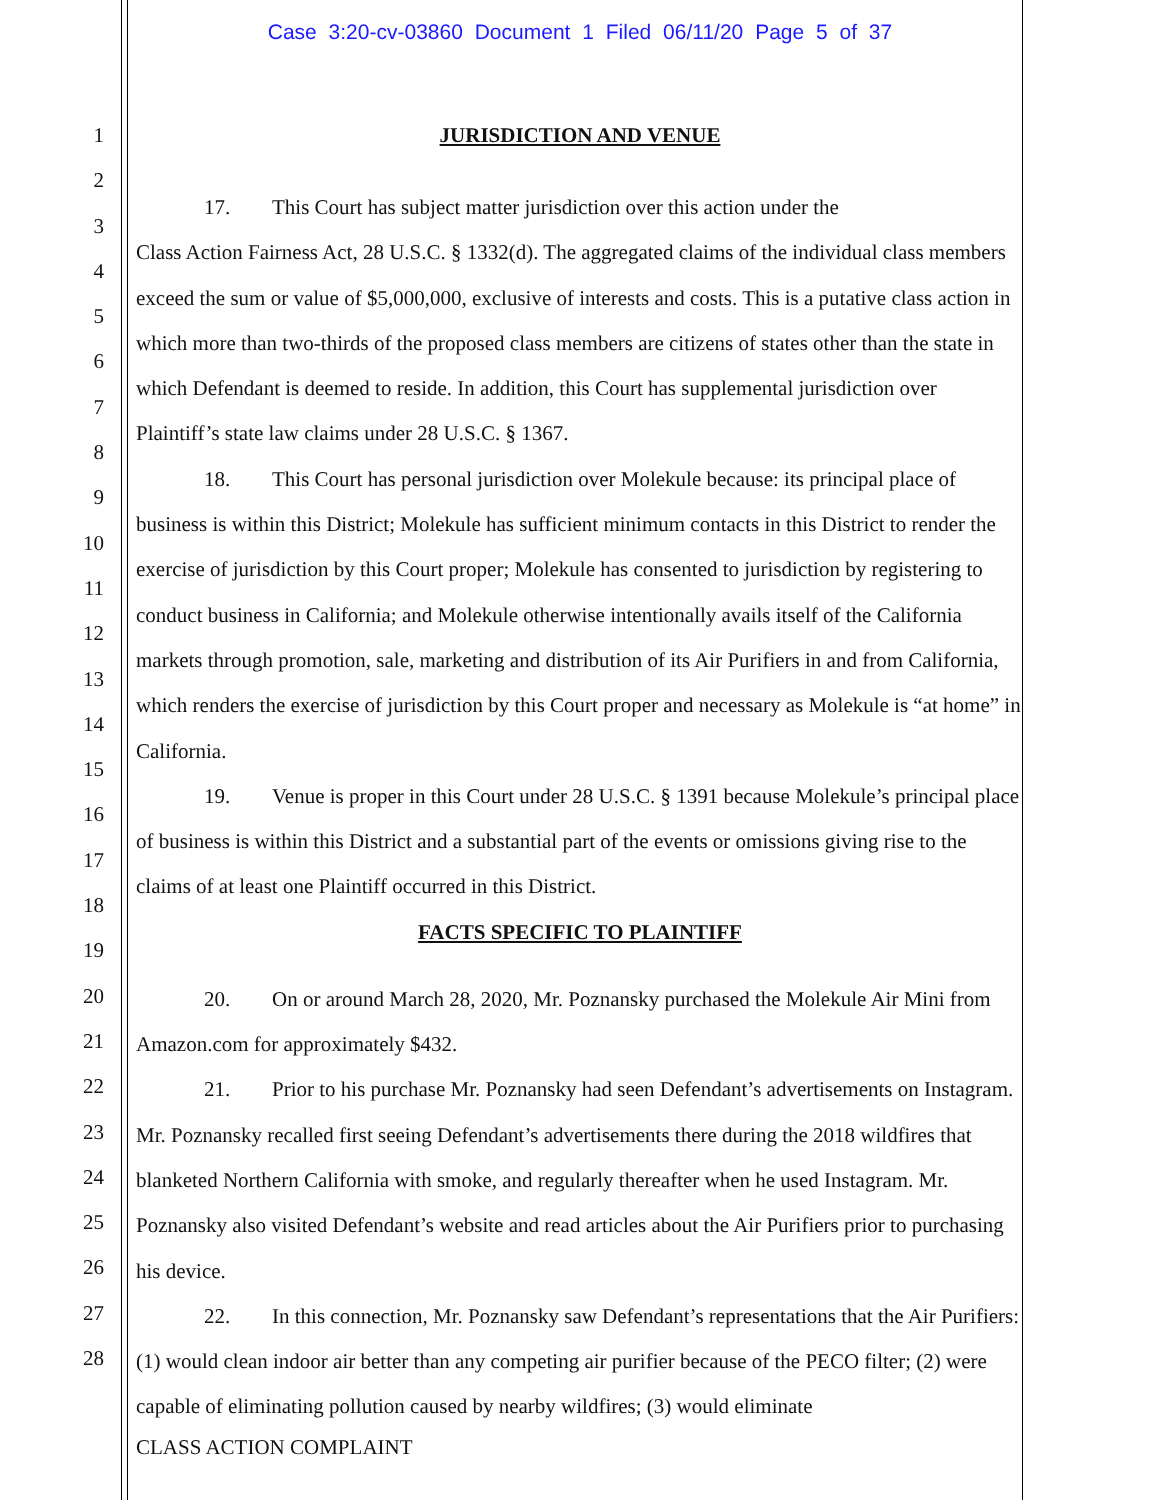Case 3:20-cv-03860 Document 1 Filed 06/11/20 Page 5 of 37
1
2
3
4
5
6
7
8
9
10
11
12
13
14
15
16
17
18
19
20
21
22
23
24
25
26
27
28
JURISDICTION AND VENUE
17. This Court has subject matter jurisdiction over this action under the
Class Action Fairness Act, 28 U.S.C. § 1332(d). The aggregated claims of the individual class members exceed the sum or value of $5,000,000, exclusive of interests and costs. This is a putative class action in which more than two-thirds of the proposed class members are citizens of states other than the state in which Defendant is deemed to reside. In addition, this Court has supplemental jurisdiction over Plaintiff’s state law claims under 28 U.S.C. § 1367.
18. This Court has personal jurisdiction over Molekule because: its principal place of business is within this District; Molekule has sufficient minimum contacts in this District to render the exercise of jurisdiction by this Court proper; Molekule has consented to jurisdiction by registering to conduct business in California; and Molekule otherwise intentionally avails itself of the California markets through promotion, sale, marketing and distribution of its Air Purifiers in and from California, which renders the exercise of jurisdiction by this Court proper and necessary as Molekule is “at home” in California.
19. Venue is proper in this Court under 28 U.S.C. § 1391 because Molekule’s principal place of business is within this District and a substantial part of the events or omissions giving rise to the claims of at least one Plaintiff occurred in this District.
FACTS SPECIFIC TO PLAINTIFF
20. On or around March 28, 2020, Mr. Poznansky purchased the Molekule Air Mini from Amazon.com for approximately $432.
21. Prior to his purchase Mr. Poznansky had seen Defendant’s advertisements on Instagram. Mr. Poznansky recalled first seeing Defendant’s advertisements there during the 2018 wildfires that blanketed Northern California with smoke, and regularly thereafter when he used Instagram. Mr. Poznansky also visited Defendant’s website and read articles about the Air Purifiers prior to purchasing his device.
22. In this connection, Mr. Poznansky saw Defendant’s representations that the Air Purifiers: (1) would clean indoor air better than any competing air purifier because of the PECO filter; (2) were capable of eliminating pollution caused by nearby wildfires; (3) would eliminate
CLASS ACTION COMPLAINT